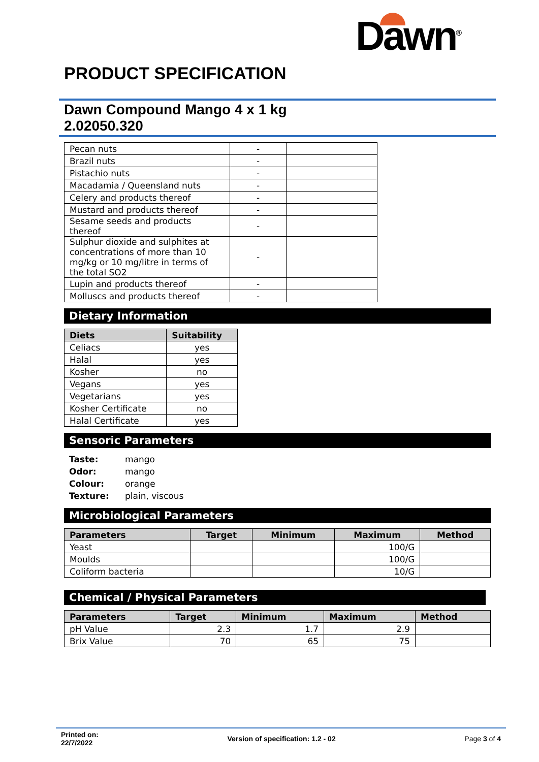Dawn<sup>®</sup>
PRODUCT SPECIFICATION
Dawn Compound Mango 4 x 1 kg
2.02050.320
| Pecan nuts | - | |
| Brazil nuts | - | |
| Pistachio nuts | - | |
| Macadamia / Queensland nuts | - | |
| Celery and products thereof | - | |
| Mustard and products thereof | - | |
| Sesame seeds and products thereof | - | |
| Sulphur dioxide and sulphites at concentrations of more than 10 mg/kg or 10 mg/litre in terms of the total SO2 | - | |
| Lupin and products thereof | - | |
| Molluscs and products thereof | - | |
Dietary Information
| Diets | Suitability |
| --- | --- |
| Celiacs | yes |
| Halal | yes |
| Kosher | no |
| Vegans | yes |
| Vegetarians | yes |
| Kosher Certificate | no |
| Halal Certificate | yes |
Sensoric Parameters
Taste: mango
Odor: mango
Colour: orange
Texture: plain, viscous
Microbiological Parameters
| Parameters | Target | Minimum | Maximum | Method |
| --- | --- | --- | --- | --- |
| Yeast | | | 100/G | |
| Moulds | | | 100/G | |
| Coliform bacteria | | | 10/G | |
Chemical / Physical Parameters
| Parameters | Target | Minimum | Maximum | Method |
| --- | --- | --- | --- | --- |
| pH Value | 2.3 | 1.7 | 2.9 | |
| Brix Value | 70 | 65 | 75 | |
Printed on:
22/7/2022 Version of specification: 1.2 - 02 Page 3 of 4